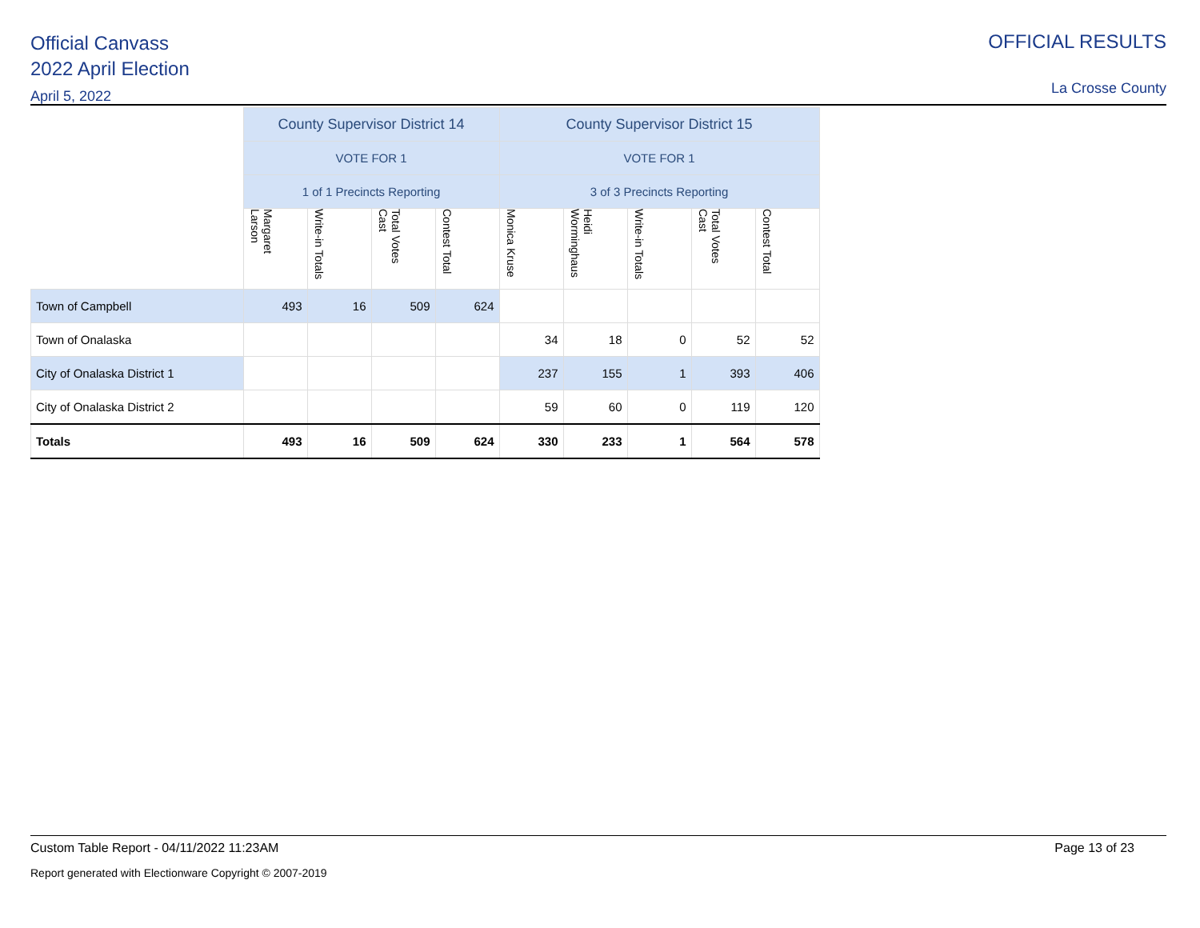Official Canvass
2022 April Election
April 5, 2022
OFFICIAL RESULTS
La Crosse County
| | County Supervisor District 14 | | | | County Supervisor District 15 | | | | |
| | VOTE FOR 1 | | | | VOTE FOR 1 | | | | |
| | 1 of 1 Precincts Reporting | | | | 3 of 3 Precincts Reporting | | | | |
| | Margaret Larson | Write-in Totals | Total Votes Cast | Contest Total | Monica Kruse | Heidi Worminghaus | Write-in Totals | Total Votes Cast | Contest Total |
| Town of Campbell | 493 | 16 | 509 | 624 | | | | | |
| Town of Onalaska | | | | | 34 | 18 | 0 | 52 | 52 |
| City of Onalaska District 1 | | | | | 237 | 155 | 1 | 393 | 406 |
| City of Onalaska District 2 | | | | | 59 | 60 | 0 | 119 | 120 |
| Totals | 493 | 16 | 509 | 624 | 330 | 233 | 1 | 564 | 578 |
Custom Table Report - 04/11/2022 11:23AM Page 13 of 23
Report generated with Electionware Copyright © 2007-2019